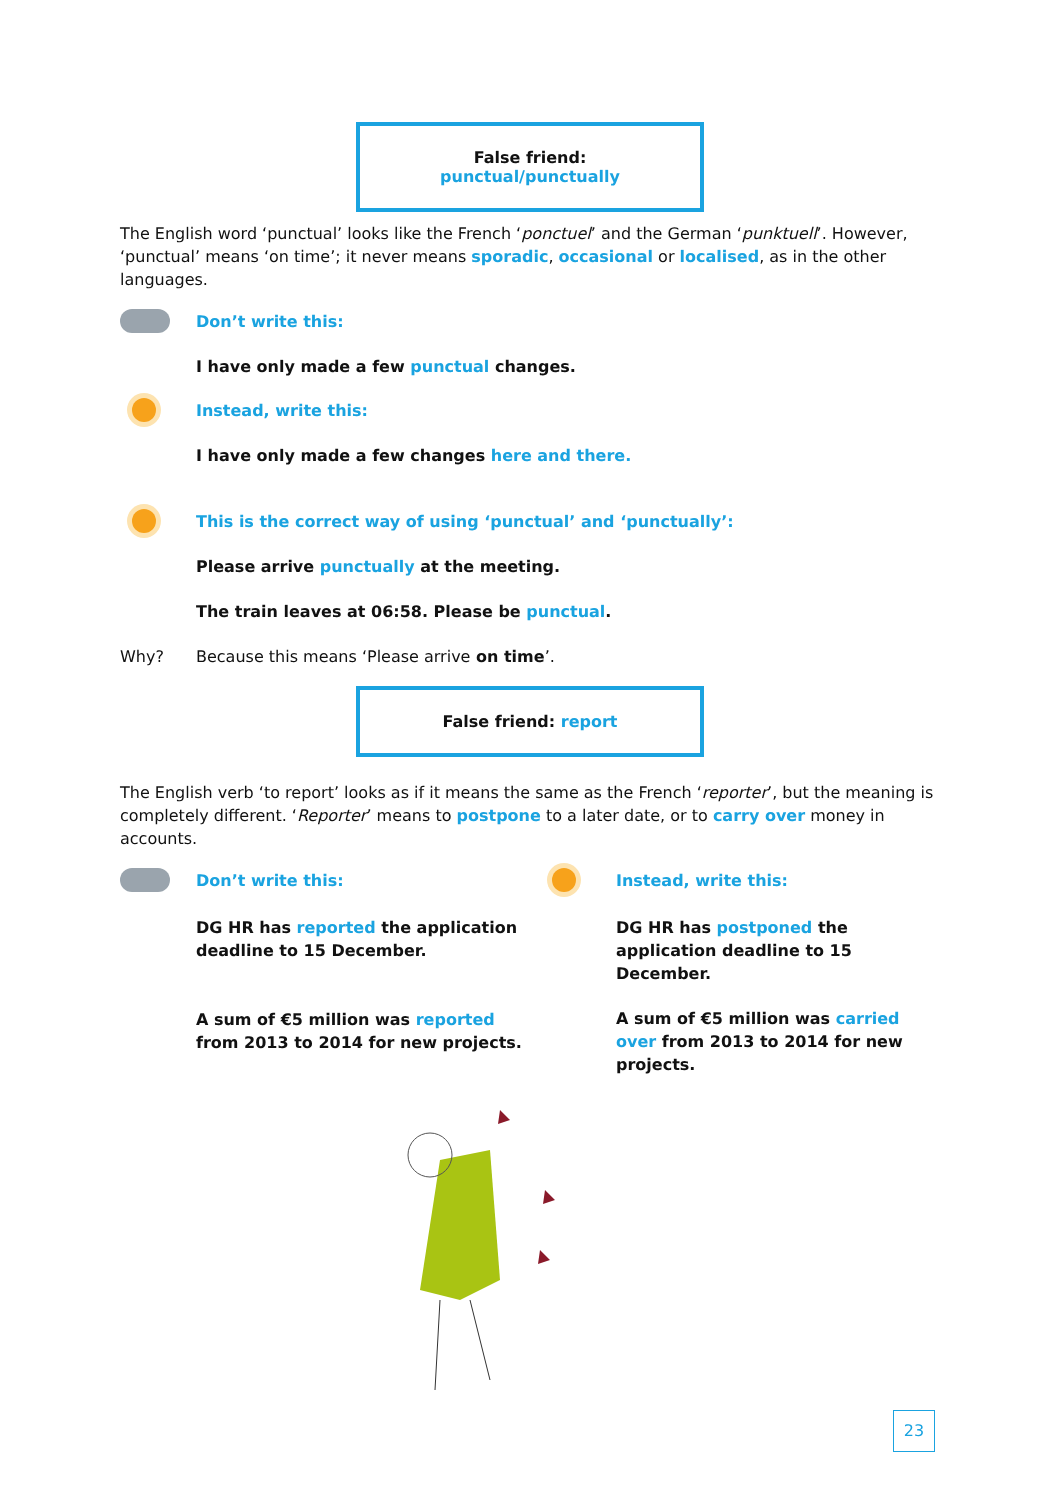False friend: punctual/punctually
The English word ‘punctual’ looks like the French ‘ponctuel’ and the German ‘punktuell’. However, ‘punctual’ means ‘on time’; it never means sporadic, occasional or localised, as in the other languages.
Don’t write this:
I have only made a few punctual changes.
Instead, write this:
I have only made a few changes here and there.
This is the correct way of using ‘punctual’ and ‘punctually’:
Please arrive punctually at the meeting.
The train leaves at 06:58. Please be punctual.
Why?
Because this means ‘Please arrive on time’.
False friend: report
The English verb ‘to report’ looks as if it means the same as the French ‘reporter’, but the meaning is completely different. ‘Reporter’ means to postpone to a later date, or to carry over money in accounts.
Don’t write this:
DG HR has reported the application deadline to 15 December.
A sum of €5 million was reported from 2013 to 2014 for new projects.
Instead, write this:
DG HR has postponed the application deadline to 15 December.
A sum of €5 million was carried over from 2013 to 2014 for new projects.
23